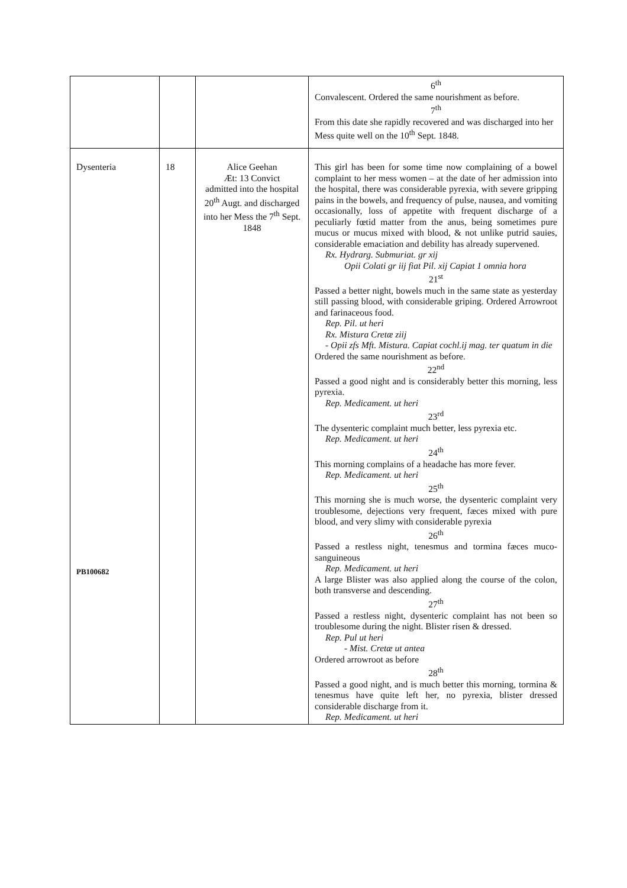| | | | 6<sup>th</sup> Convalescent. Ordered the same nourishment as before. 7<sup>th</sup> From this date she rapidly recovered and was discharged into her Mess quite well on the 10<sup>th</sup> Sept. 1848. |
| Dysenteria PB100682 | 18 | Alice Geehan Æt: 13 Convict admitted into the hospital 20<sup>th</sup> Augt. and discharged into her Mess the 7<sup>th</sup> Sept. 1848 | This girl has been for some time now complaining of a bowel complaint to her mess women – at the date of her admission into the hospital, there was considerable pyrexia, with severe gripping pains in the bowels, and frequency of pulse, nausea, and vomiting occasionally, loss of appetite with frequent discharge of a peculiarly fœtid matter from the anus, being sometimes pure mucus or mucus mixed with blood, & not unlike putrid sauies, considerable emaciation and debility has already supervened. Rx. Hydrarg. Submuriat. gr xij Opii Colati gr iij fiat Pil. xij Capiat 1 omnia hora 21<sup>st</sup> Passed a better night, bowels much in the same state as yesterday still passing blood, with considerable griping. Ordered Arrowroot and farinaceous food. Rep. Pil. ut heri Rx. Mistura Cretæ ziij - Opii zfs Mft. Mistura. Capiat cochl.ij mag. ter quatum in die Ordered the same nourishment as before. 22<sup>nd</sup> Passed a good night and is considerably better this morning, less pyrexia. Rep. Medicament. ut heri 23<sup>rd</sup> The dysenteric complaint much better, less pyrexia etc. Rep. Medicament. ut heri 24<sup>th</sup> This morning complains of a headache has more fever. Rep. Medicament. ut heri 25<sup>th</sup> This morning she is much worse, the dysenteric complaint very troublesome, dejections very frequent, fæces mixed with pure blood, and very slimy with considerable pyrexia 26<sup>th</sup> Passed a restless night, tenesmus and tormina fæces muco- sanguineous Rep. Medicament. ut heri A large Blister was also applied along the course of the colon, both transverse and descending. 27<sup>th</sup> Passed a restless night, dysenteric complaint has not been so troublesome during the night. Blister risen & dressed. Rep. Pul ut heri - Mist. Cretæ ut antea Ordered arrowroot as before 28<sup>th</sup> Passed a good night, and is much better this morning, tormina & tenesmus have quite left her, no pyrexia, blister dressed considerable discharge from it. Rep. Medicament. ut heri |